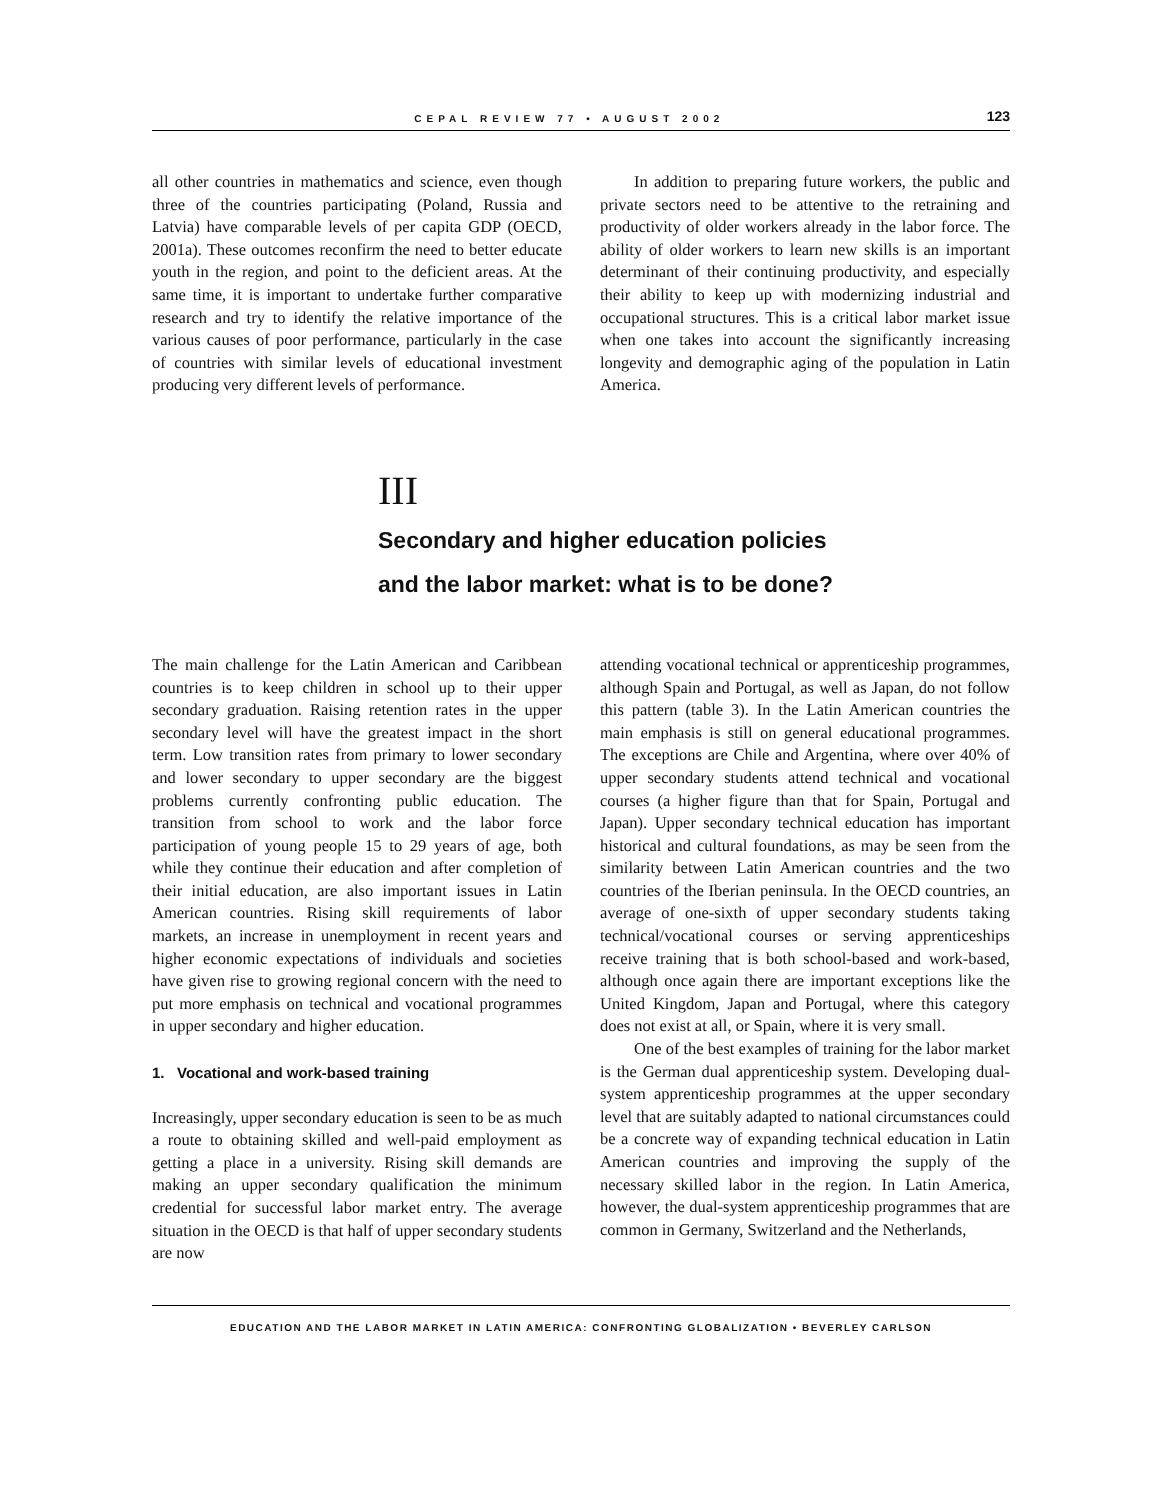CEPAL REVIEW 77 • AUGUST 2002 123
all other countries in mathematics and science, even though three of the countries participating (Poland, Russia and Latvia) have comparable levels of per capita GDP (OECD, 2001a). These outcomes reconfirm the need to better educate youth in the region, and point to the deficient areas. At the same time, it is important to undertake further comparative research and try to identify the relative importance of the various causes of poor performance, particularly in the case of countries with similar levels of educational investment producing very different levels of performance.
In addition to preparing future workers, the public and private sectors need to be attentive to the retraining and productivity of older workers already in the labor force. The ability of older workers to learn new skills is an important determinant of their continuing productivity, and especially their ability to keep up with modernizing industrial and occupational structures. This is a critical labor market issue when one takes into account the significantly increasing longevity and demographic aging of the population in Latin America.
III
Secondary and higher education policies
and the labor market: what is to be done?
The main challenge for the Latin American and Caribbean countries is to keep children in school up to their upper secondary graduation. Raising retention rates in the upper secondary level will have the greatest impact in the short term. Low transition rates from primary to lower secondary and lower secondary to upper secondary are the biggest problems currently confronting public education. The transition from school to work and the labor force participation of young people 15 to 29 years of age, both while they continue their education and after completion of their initial education, are also important issues in Latin American countries. Rising skill requirements of labor markets, an increase in unemployment in recent years and higher economic expectations of individuals and societies have given rise to growing regional concern with the need to put more emphasis on technical and vocational programmes in upper secondary and higher education.
1. Vocational and work-based training
Increasingly, upper secondary education is seen to be as much a route to obtaining skilled and well-paid employment as getting a place in a university. Rising skill demands are making an upper secondary qualification the minimum credential for successful labor market entry. The average situation in the OECD is that half of upper secondary students are now
attending vocational technical or apprenticeship programmes, although Spain and Portugal, as well as Japan, do not follow this pattern (table 3). In the Latin American countries the main emphasis is still on general educational programmes. The exceptions are Chile and Argentina, where over 40% of upper secondary students attend technical and vocational courses (a higher figure than that for Spain, Portugal and Japan). Upper secondary technical education has important historical and cultural foundations, as may be seen from the similarity between Latin American countries and the two countries of the Iberian peninsula. In the OECD countries, an average of one-sixth of upper secondary students taking technical/vocational courses or serving apprenticeships receive training that is both school-based and work-based, although once again there are important exceptions like the United Kingdom, Japan and Portugal, where this category does not exist at all, or Spain, where it is very small.
One of the best examples of training for the labor market is the German dual apprenticeship system. Developing dual-system apprenticeship programmes at the upper secondary level that are suitably adapted to national circumstances could be a concrete way of expanding technical education in Latin American countries and improving the supply of the necessary skilled labor in the region. In Latin America, however, the dual-system apprenticeship programmes that are common in Germany, Switzerland and the Netherlands,
EDUCATION AND THE LABOR MARKET IN LATIN AMERICA: CONFRONTING GLOBALIZATION • BEVERLEY CARLSON